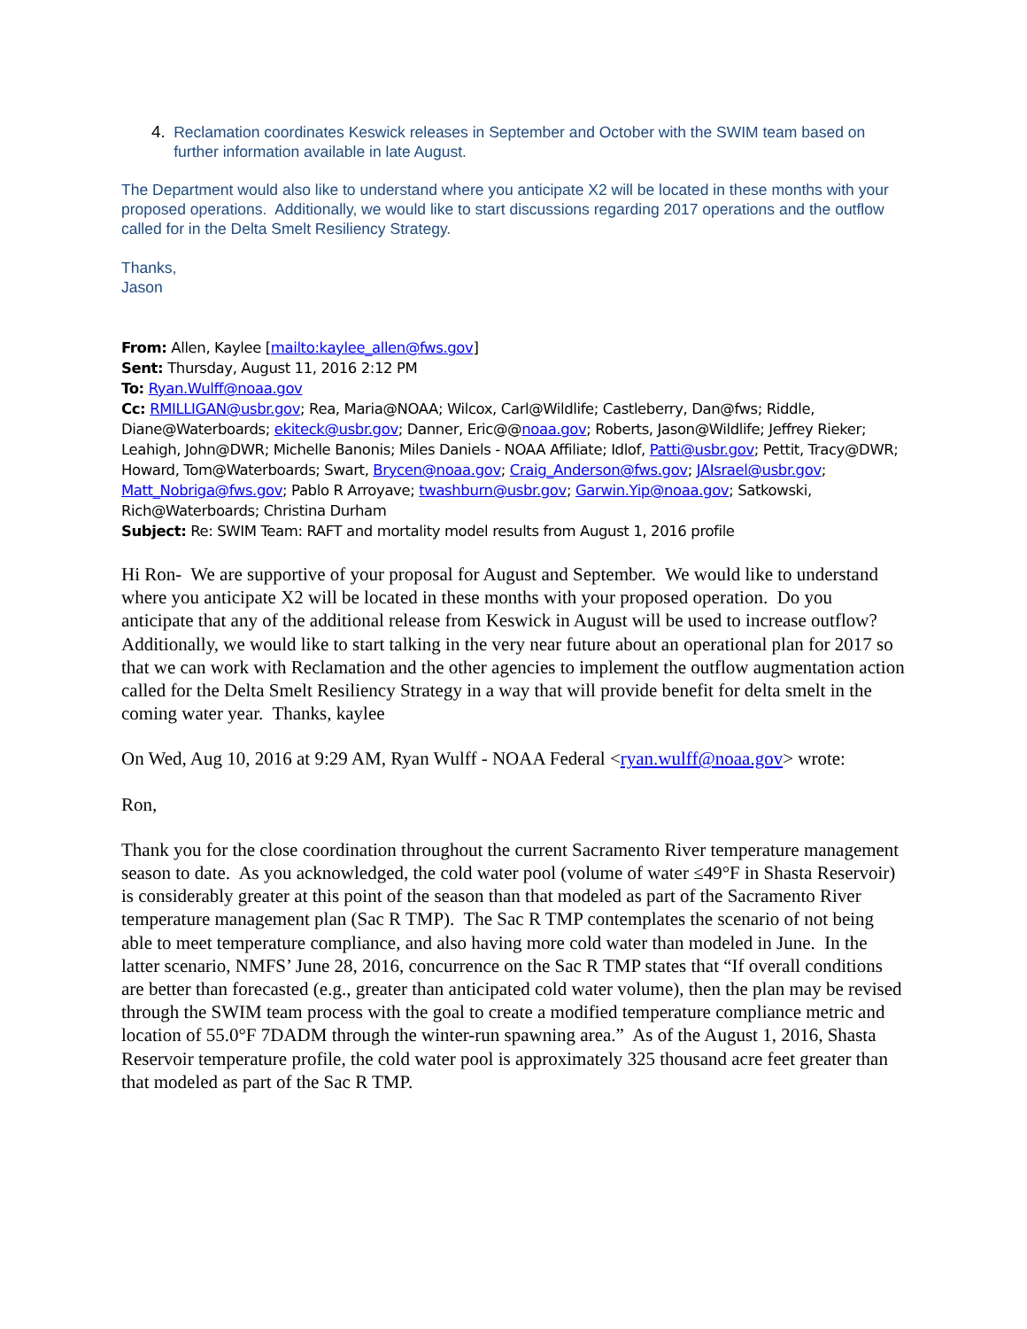4. Reclamation coordinates Keswick releases in September and October with the SWIM team based on further information available in late August.
The Department would also like to understand where you anticipate X2 will be located in these months with your proposed operations. Additionally, we would like to start discussions regarding 2017 operations and the outflow called for in the Delta Smelt Resiliency Strategy.
Thanks,
Jason
From: Allen, Kaylee [mailto:kaylee_allen@fws.gov]
Sent: Thursday, August 11, 2016 2:12 PM
To: Ryan.Wulff@noaa.gov
Cc: RMILLIGAN@usbr.gov; Rea, Maria@NOAA; Wilcox, Carl@Wildlife; Castleberry, Dan@fws; Riddle, Diane@Waterboards; ekiteck@usbr.gov; Danner, Eric@@noaa.gov; Roberts, Jason@Wildlife; Jeffrey Rieker; Leahigh, John@DWR; Michelle Banonis; Miles Daniels - NOAA Affiliate; Idlof, Patti@usbr.gov; Pettit, Tracy@DWR; Howard, Tom@Waterboards; Swart, Brycen@noaa.gov; Craig_Anderson@fws.gov; JAIsrael@usbr.gov; Matt_Nobriga@fws.gov; Pablo R Arroyave; twashburn@usbr.gov; Garwin.Yip@noaa.gov; Satkowski, Rich@Waterboards; Christina Durham
Subject: Re: SWIM Team: RAFT and mortality model results from August 1, 2016 profile
Hi Ron- We are supportive of your proposal for August and September. We would like to understand where you anticipate X2 will be located in these months with your proposed operation. Do you anticipate that any of the additional release from Keswick in August will be used to increase outflow? Additionally, we would like to start talking in the very near future about an operational plan for 2017 so that we can work with Reclamation and the other agencies to implement the outflow augmentation action called for the Delta Smelt Resiliency Strategy in a way that will provide benefit for delta smelt in the coming water year. Thanks, kaylee
On Wed, Aug 10, 2016 at 9:29 AM, Ryan Wulff - NOAA Federal <ryan.wulff@noaa.gov> wrote:
Ron,
Thank you for the close coordination throughout the current Sacramento River temperature management season to date. As you acknowledged, the cold water pool (volume of water ≤49°F in Shasta Reservoir) is considerably greater at this point of the season than that modeled as part of the Sacramento River temperature management plan (Sac R TMP). The Sac R TMP contemplates the scenario of not being able to meet temperature compliance, and also having more cold water than modeled in June. In the latter scenario, NMFS’ June 28, 2016, concurrence on the Sac R TMP states that “If overall conditions are better than forecasted (e.g., greater than anticipated cold water volume), then the plan may be revised through the SWIM team process with the goal to create a modified temperature compliance metric and location of 55.0°F 7DADM through the winter-run spawning area.” As of the August 1, 2016, Shasta Reservoir temperature profile, the cold water pool is approximately 325 thousand acre feet greater than that modeled as part of the Sac R TMP.